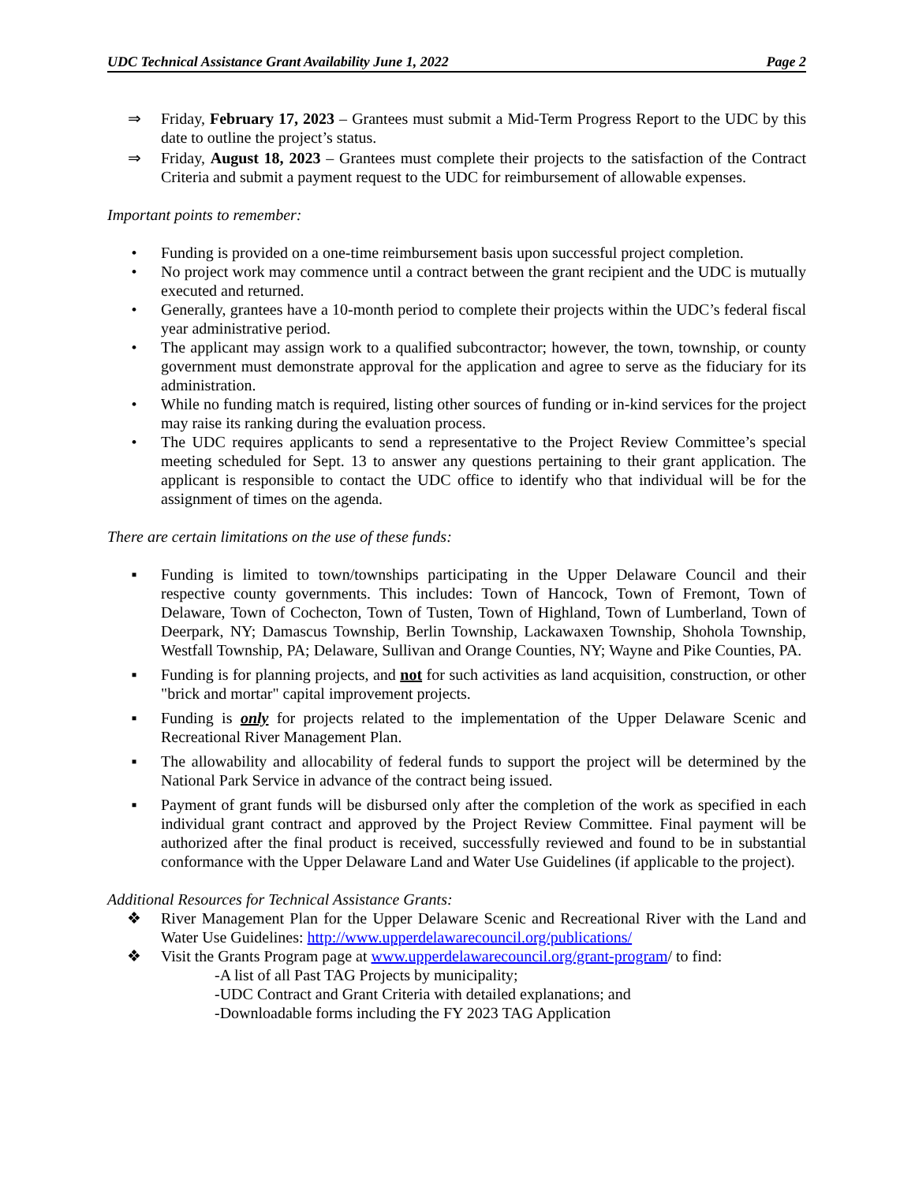UDC Technical Assistance Grant Availability June 1, 2022 Page 2
⇒ Friday, February 17, 2023 – Grantees must submit a Mid-Term Progress Report to the UDC by this date to outline the project’s status.
⇒ Friday, August 18, 2023 – Grantees must complete their projects to the satisfaction of the Contract Criteria and submit a payment request to the UDC for reimbursement of allowable expenses.
Important points to remember:
• Funding is provided on a one-time reimbursement basis upon successful project completion.
• No project work may commence until a contract between the grant recipient and the UDC is mutually executed and returned.
• Generally, grantees have a 10-month period to complete their projects within the UDC’s federal fiscal year administrative period.
• The applicant may assign work to a qualified subcontractor; however, the town, township, or county government must demonstrate approval for the application and agree to serve as the fiduciary for its administration.
• While no funding match is required, listing other sources of funding or in-kind services for the project may raise its ranking during the evaluation process.
• The UDC requires applicants to send a representative to the Project Review Committee’s special meeting scheduled for Sept. 13 to answer any questions pertaining to their grant application. The applicant is responsible to contact the UDC office to identify who that individual will be for the assignment of times on the agenda.
There are certain limitations on the use of these funds:
▪ Funding is limited to town/townships participating in the Upper Delaware Council and their respective county governments. This includes: Town of Hancock, Town of Fremont, Town of Delaware, Town of Cochecton, Town of Tusten, Town of Highland, Town of Lumberland, Town of Deerpark, NY; Damascus Township, Berlin Township, Lackawaxen Township, Shohola Township, Westfall Township, PA; Delaware, Sullivan and Orange Counties, NY; Wayne and Pike Counties, PA.
▪ Funding is for planning projects, and not for such activities as land acquisition, construction, or other "brick and mortar" capital improvement projects.
▪ Funding is only for projects related to the implementation of the Upper Delaware Scenic and Recreational River Management Plan.
▪ The allowability and allocability of federal funds to support the project will be determined by the National Park Service in advance of the contract being issued.
▪ Payment of grant funds will be disbursed only after the completion of the work as specified in each individual grant contract and approved by the Project Review Committee. Final payment will be authorized after the final product is received, successfully reviewed and found to be in substantial conformance with the Upper Delaware Land and Water Use Guidelines (if applicable to the project).
Additional Resources for Technical Assistance Grants:
❖ River Management Plan for the Upper Delaware Scenic and Recreational River with the Land and Water Use Guidelines: http://www.upperdelawarecouncil.org/publications/
❖ Visit the Grants Program page at www.upperdelawarecouncil.org/grant-program/ to find:
-A list of all Past TAG Projects by municipality;
-UDC Contract and Grant Criteria with detailed explanations; and
-Downloadable forms including the FY 2023 TAG Application